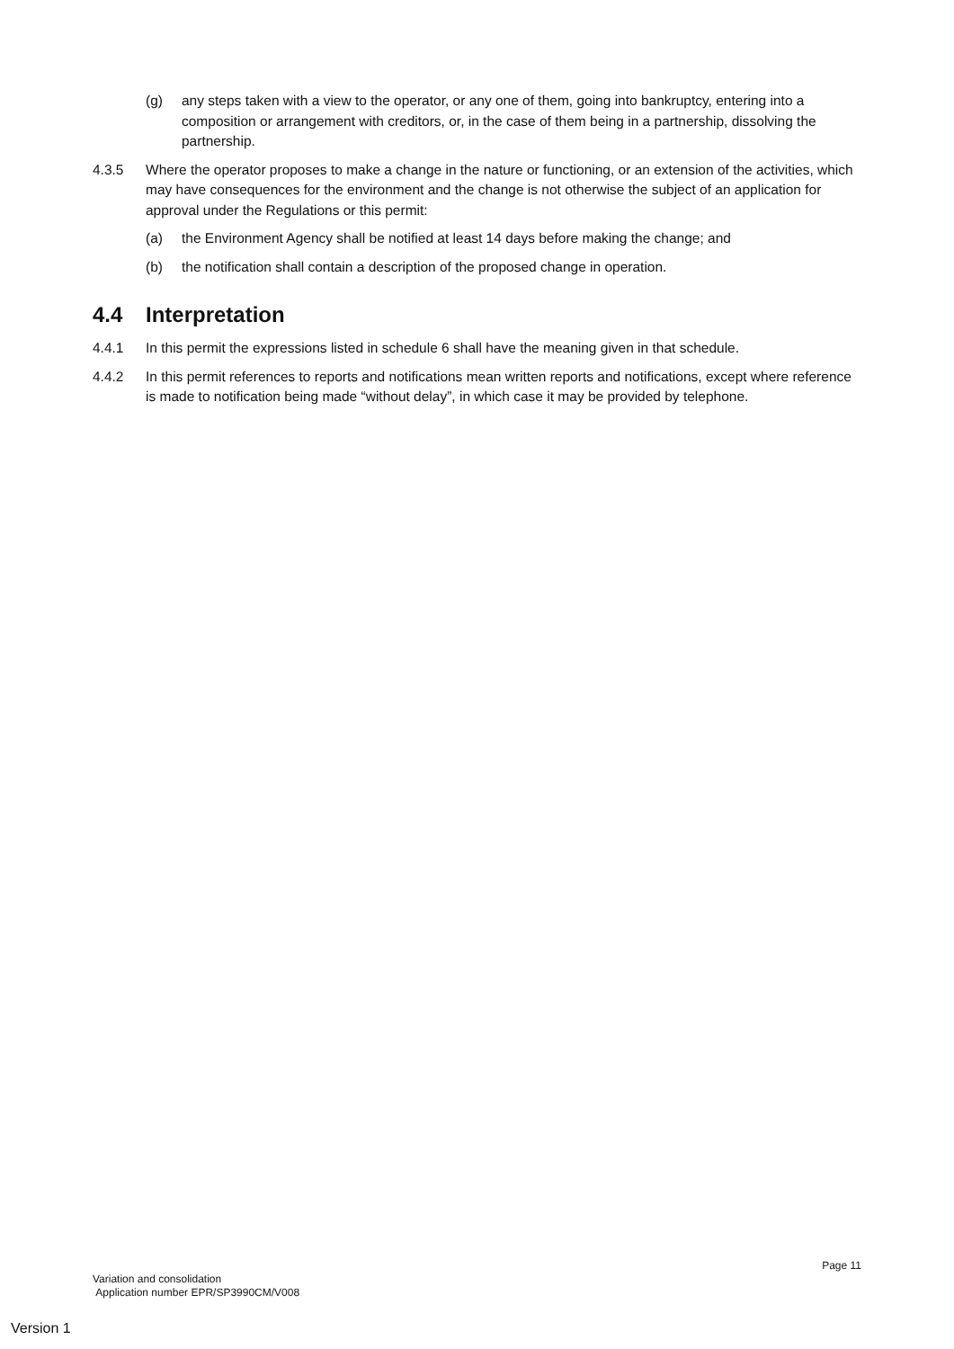(g) any steps taken with a view to the operator, or any one of them, going into bankruptcy, entering into a composition or arrangement with creditors, or, in the case of them being in a partnership, dissolving the partnership.
4.3.5 Where the operator proposes to make a change in the nature or functioning, or an extension of the activities, which may have consequences for the environment and the change is not otherwise the subject of an application for approval under the Regulations or this permit:
(a) the Environment Agency shall be notified at least 14 days before making the change; and
(b) the notification shall contain a description of the proposed change in operation.
4.4 Interpretation
4.4.1 In this permit the expressions listed in schedule 6 shall have the meaning given in that schedule.
4.4.2 In this permit references to reports and notifications mean written reports and notifications, except where reference is made to notification being made “without delay”, in which case it may be provided by telephone.
Page 11
Variation and consolidation
Application number EPR/SP3990CM/V008
Version 1